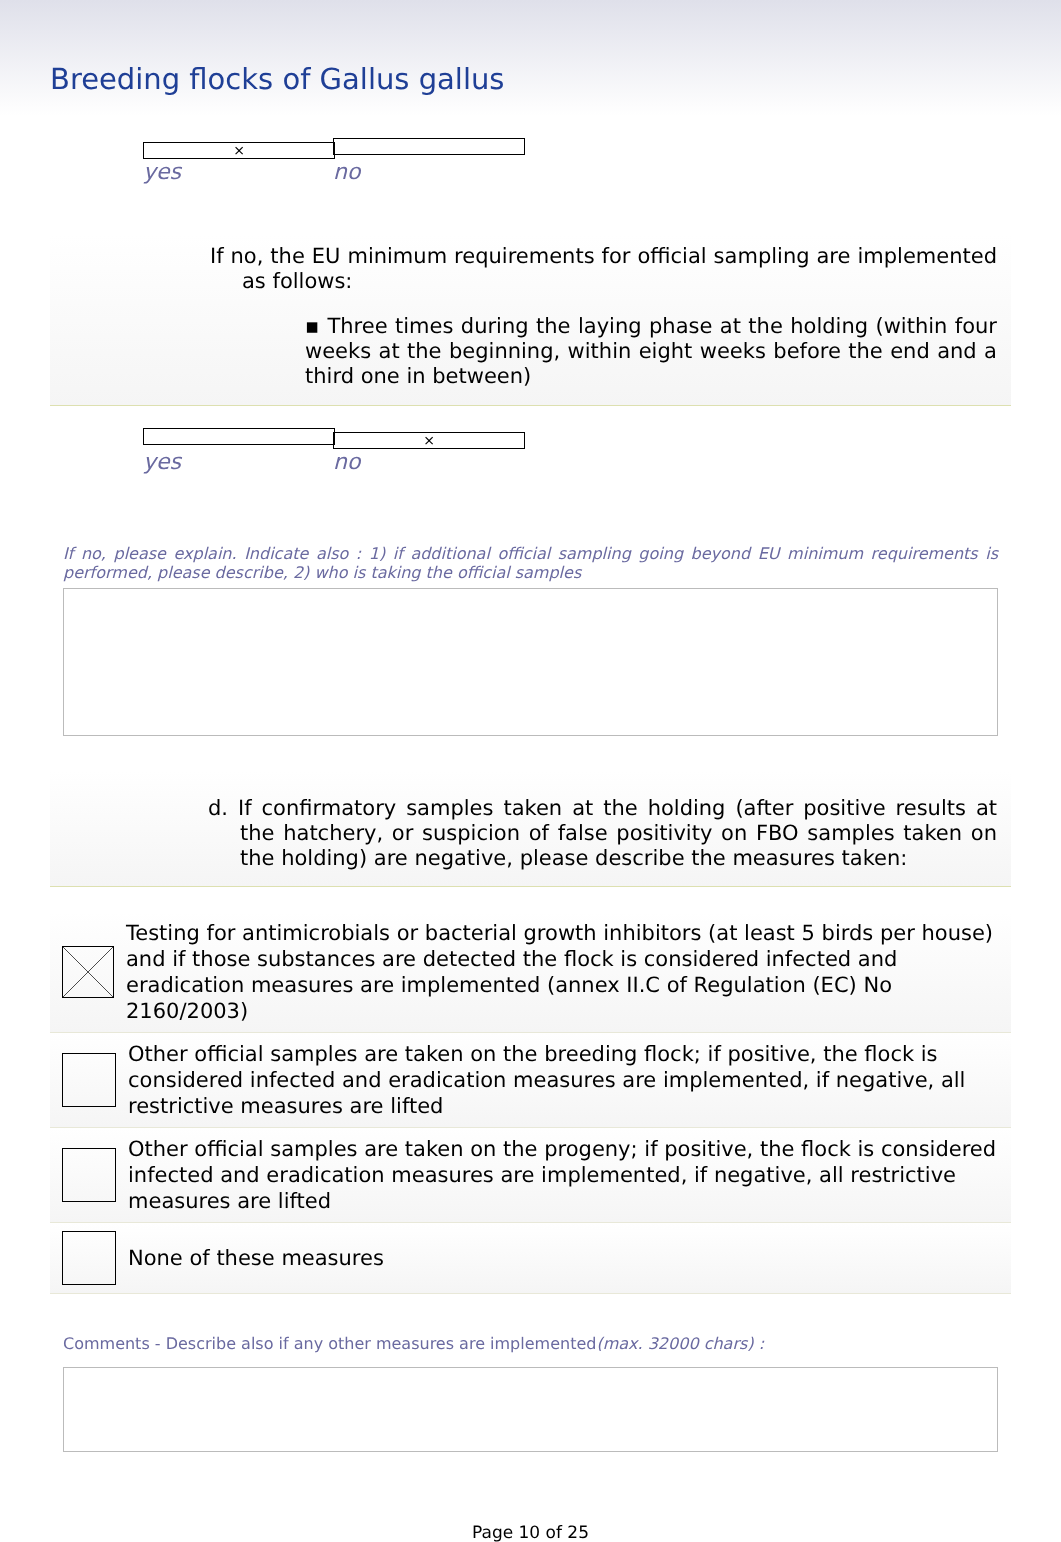Breeding flocks of Gallus gallus
× yes no
If no, the EU minimum requirements for official sampling are implemented as follows:
▪ Three times during the laying phase at the holding (within four weeks at the beginning, within eight weeks before the end and a third one in between)
yes × no
If no, please explain. Indicate also : 1) if additional official sampling going beyond EU minimum requirements is performed, please describe, 2) who is taking the official samples
d. If confirmatory samples taken at the holding (after positive results at the hatchery, or suspicion of false positivity on FBO samples taken on the holding) are negative, please describe the measures taken:
Testing for antimicrobials or bacterial growth inhibitors (at least 5 birds per house) and if those substances are detected the flock is considered infected and eradication measures are implemented (annex II.C of Regulation (EC) No 2160/2003)
Other official samples are taken on the breeding flock; if positive, the flock is considered infected and eradication measures are implemented, if negative, all restrictive measures are lifted
Other official samples are taken on the progeny; if positive, the flock is considered infected and eradication measures are implemented, if negative, all restrictive measures are lifted
None of these measures
Comments - Describe also if any other measures are implemented(max. 32000 chars) :
Page 10 of 25